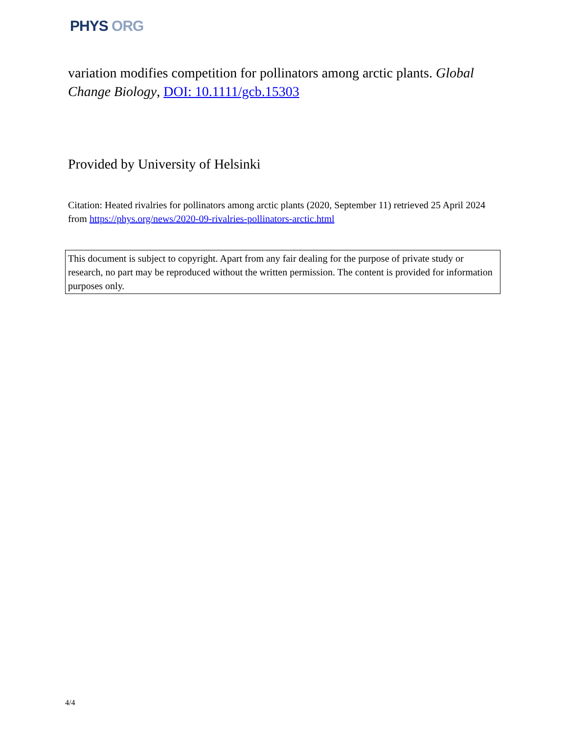PHYS ORG
variation modifies competition for pollinators among arctic plants. Global Change Biology, DOI: 10.1111/gcb.15303
Provided by University of Helsinki
Citation: Heated rivalries for pollinators among arctic plants (2020, September 11) retrieved 25 April 2024 from https://phys.org/news/2020-09-rivalries-pollinators-arctic.html
This document is subject to copyright. Apart from any fair dealing for the purpose of private study or research, no part may be reproduced without the written permission. The content is provided for information purposes only.
4/4